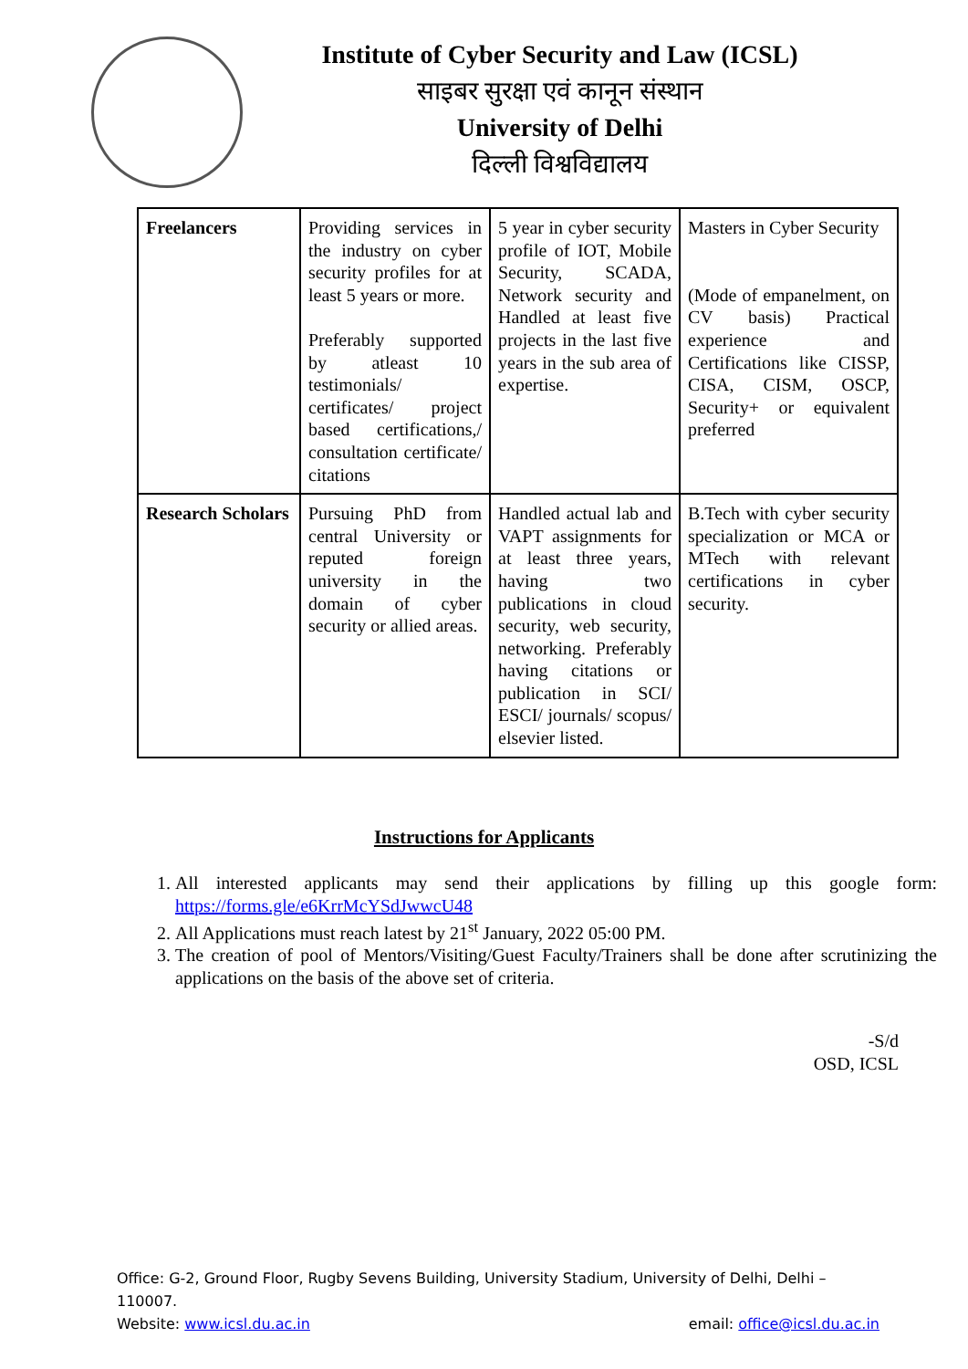Institute of Cyber Security and Law (ICSL)
साइबर सुरक्षा एवं कानून संस्थान
University of Delhi
दिल्ली विश्वविद्यालय
| Freelancers | Providing services in the industry on cyber security profiles for at least 5 years or more. Preferably supported by atleast 10 testimonials/ certificates/ project based certifications,/ consultation certificate/ citations | 5 year in cyber security profile of IOT, Mobile Security, SCADA, Network security and Handled at least five projects in the last five years in the sub area of expertise. | Masters in Cyber Security (Mode of empanelment, on CV basis) Practical experience and Certifications like CISSP, CISA, CISM, OSCP, Security+ or equivalent preferred |
| Research Scholars | Pursuing PhD from central University or reputed foreign university in the domain of cyber security or allied areas. | Handled actual lab and VAPT assignments for at least three years, having two publications in cloud security, web security, networking. Preferably having citations or publication in SCI/ ESCI/ journals/ scopus/ elsevier listed. | B.Tech with cyber security specialization or MCA or MTech with relevant certifications in cyber security. |
Instructions for Applicants
1. All interested applicants may send their applications by filling up this google form: https://forms.gle/e6KrrMcYSdJwwcU48
2. All Applications must reach latest by 21<sup>st</sup> January, 2022 05:00 PM.
3. The creation of pool of Mentors/Visiting/Guest Faculty/Trainers shall be done after scrutinizing the applications on the basis of the above set of criteria.
-S/d
OSD, ICSL
Office: G-2, Ground Floor, Rugby Sevens Building, University Stadium, University of Delhi, Delhi – 110007.
Website: www.icsl.du.ac.in email: office@icsl.du.ac.in